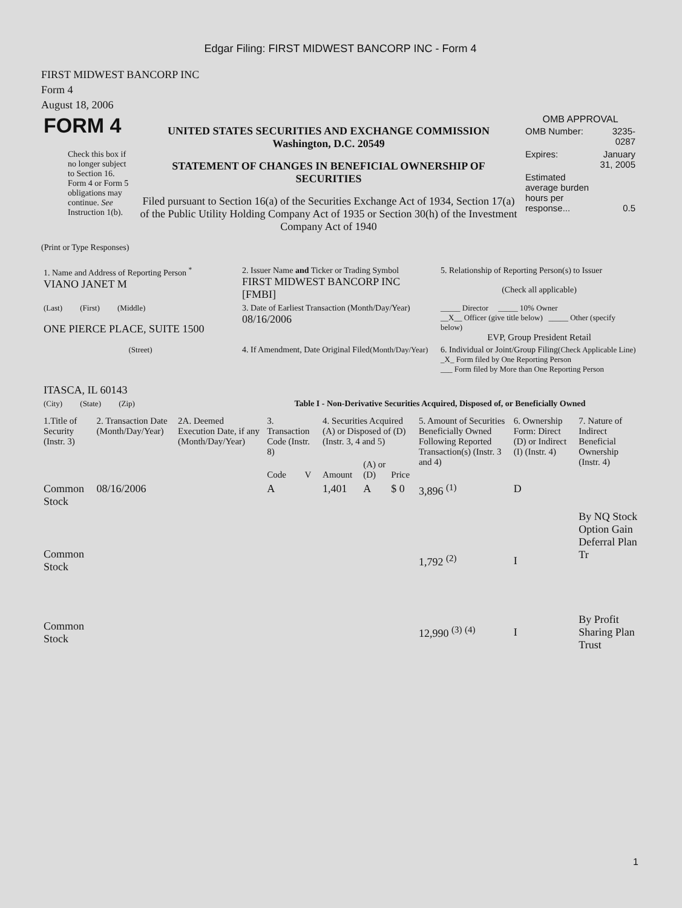Edgar Filing: FIRST MIDWEST BANCORP INC - Form 4
FIRST MIDWEST BANCORP INC
Form 4
August 18, 2006
| FORM 4 Check this box if no longer subject to Section 16. Form 4 or Form 5 obligations may continue. See Instruction 1(b). | UNITED STATES SECURITIES AND EXCHANGE COMMISSION Washington, D.C. 20549 STATEMENT OF CHANGES IN BENEFICIAL OWNERSHIP OF SECURITIES Filed pursuant to Section 16(a) of the Securities Exchange Act of 1934, Section 17(a) of the Public Utility Holding Company Act of 1935 or Section 30(h) of the Investment Company Act of 1940 | OMB APPROVAL / OMB Number: / 3235-0287 / / Expires: / January 31, 2005 / / Estimated average burden hours per response... / 0.5 / |
(Print or Type Responses)
| 1. Name and Address of Reporting Person <sup>*</sup> VIANO JANET M | 2. Issuer Name and Ticker or Trading Symbol FIRST MIDWEST BANCORP INC [FMBI] | 5. Relationship of Reporting Person(s) to Issuer (Check all applicable) |
| (Last) (First) (Middle) ONE PIERCE PLACE, SUITE 1500 | 3. Date of Earliest Transaction (Month/Day/Year) 08/16/2006 | _____ Director _____ 10% Owner __X__ Officer (give title below) _____ Other (specify below) EVP, Group President Retail |
| (Street) ITASCA, IL 60143 | 4. If Amendment, Date Original Filed (Month/Day/Year) | 6. Individual or Joint/Group Filing (Check Applicable Line) _X_ Form filed by One Reporting Person ___ Form filed by More than One Reporting Person |
| (City) (State) (Zip) | Table I - Non-Derivative Securities Acquired, Disposed of, or Beneficially Owned | |
| 1.Title of Security (Instr. 3) | 2. Transaction Date (Month/Day/Year) | 2A. Deemed Execution Date, if any (Month/Day/Year) | 3. Transaction Code (Instr. 8) | | 4. Securities Acquired (A) or Disposed of (D) (Instr. 3, 4 and 5) | | | 5. Amount of Securities Beneficially Owned Following Reported Transaction(s) (Instr. 3 and 4) | 6. Ownership Form: Direct (D) or Indirect (I) (Instr. 4) | 7. Nature of Indirect Beneficial Ownership (Instr. 4) |
| --- | --- | --- | --- | --- | --- | --- | --- | --- | --- | --- |
| | | | Code | V | Amount | (A) or (D) | Price | | | |
| Common Stock | 08/16/2006 | | A | | 1,401 | A | $ 0 | 3,896 <sup>(1)</sup> | D | |
| Common Stock | | | | | | | | 1,792 <sup>(2)</sup> | I | By NQ Stock Option Gain Deferral Plan Tr |
| Common Stock | | | | | | | | 12,990 <sup>(3)</sup> <sup>(4)</sup> | I | By Profit Sharing Plan Trust |
1